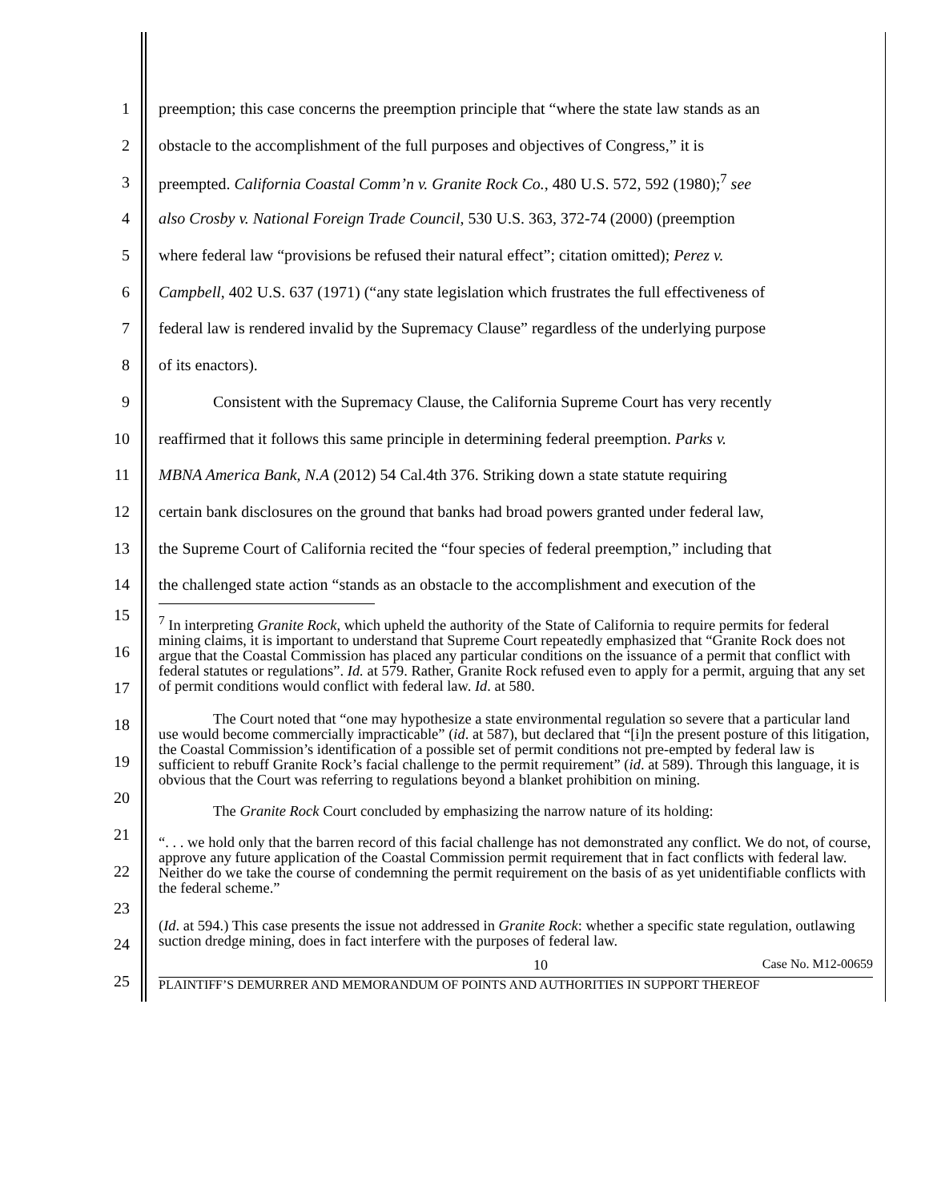1 preemption; this case concerns the preemption principle that “where the state law stands as an
2 obstacle to the accomplishment of the full purposes and objectives of Congress,” it is
3 preempted. California Coastal Comm’n v. Granite Rock Co., 480 U.S. 572, 592 (1980);<sup>7</sup> see
4 also Crosby v. National Foreign Trade Council, 530 U.S. 363, 372-74 (2000) (preemption
5 where federal law “provisions be refused their natural effect”; citation omitted); Perez v.
6 Campbell, 402 U.S. 637 (1971) (“any state legislation which frustrates the full effectiveness of
7 federal law is rendered invalid by the Supremacy Clause” regardless of the underlying purpose
8 of its enactors).
9 Consistent with the Supremacy Clause, the California Supreme Court has very recently
10 reaffirmed that it follows this same principle in determining federal preemption. Parks v.
11 MBNA America Bank, N.A (2012) 54 Cal.4th 376. Striking down a state statute requiring
12 certain bank disclosures on the ground that banks had broad powers granted under federal law,
13 the Supreme Court of California recited the “four species of federal preemption,” including that
14 the challenged state action “stands as an obstacle to the accomplishment and execution of the
15
16
17
18
19
20
21
22
23
24
25
<sup>7</sup> In interpreting Granite Rock, which upheld the authority of the State of California to require permits for federal mining claims, it is important to understand that Supreme Court repeatedly emphasized that “Granite Rock does not argue that the Coastal Commission has placed any particular conditions on the issuance of a permit that conflict with federal statutes or regulations”. Id. at 579. Rather, Granite Rock refused even to apply for a permit, arguing that any set of permit conditions would conflict with federal law. Id. at 580.
The Court noted that “one may hypothesize a state environmental regulation so severe that a particular land use would become commercially impracticable” (id. at 587), but declared that “[i]n the present posture of this litigation, the Coastal Commission’s identification of a possible set of permit conditions not pre-empted by federal law is sufficient to rebuff Granite Rock’s facial challenge to the permit requirement” (id. at 589). Through this language, it is obvious that the Court was referring to regulations beyond a blanket prohibition on mining.
The Granite Rock Court concluded by emphasizing the narrow nature of its holding:
“. . . we hold only that the barren record of this facial challenge has not demonstrated any conflict. We do not, of course, approve any future application of the Coastal Commission permit requirement that in fact conflicts with federal law. Neither do we take the course of condemning the permit requirement on the basis of as yet unidentifiable conflicts with the federal scheme.”
(Id. at 594.) This case presents the issue not addressed in Granite Rock: whether a specific state regulation, outlawing suction dredge mining, does in fact interfere with the purposes of federal law.
10 Case No. M12-00659
PLAINTIFF’S DEMURRER AND MEMORANDUM OF POINTS AND AUTHORITIES IN SUPPORT THEREOF